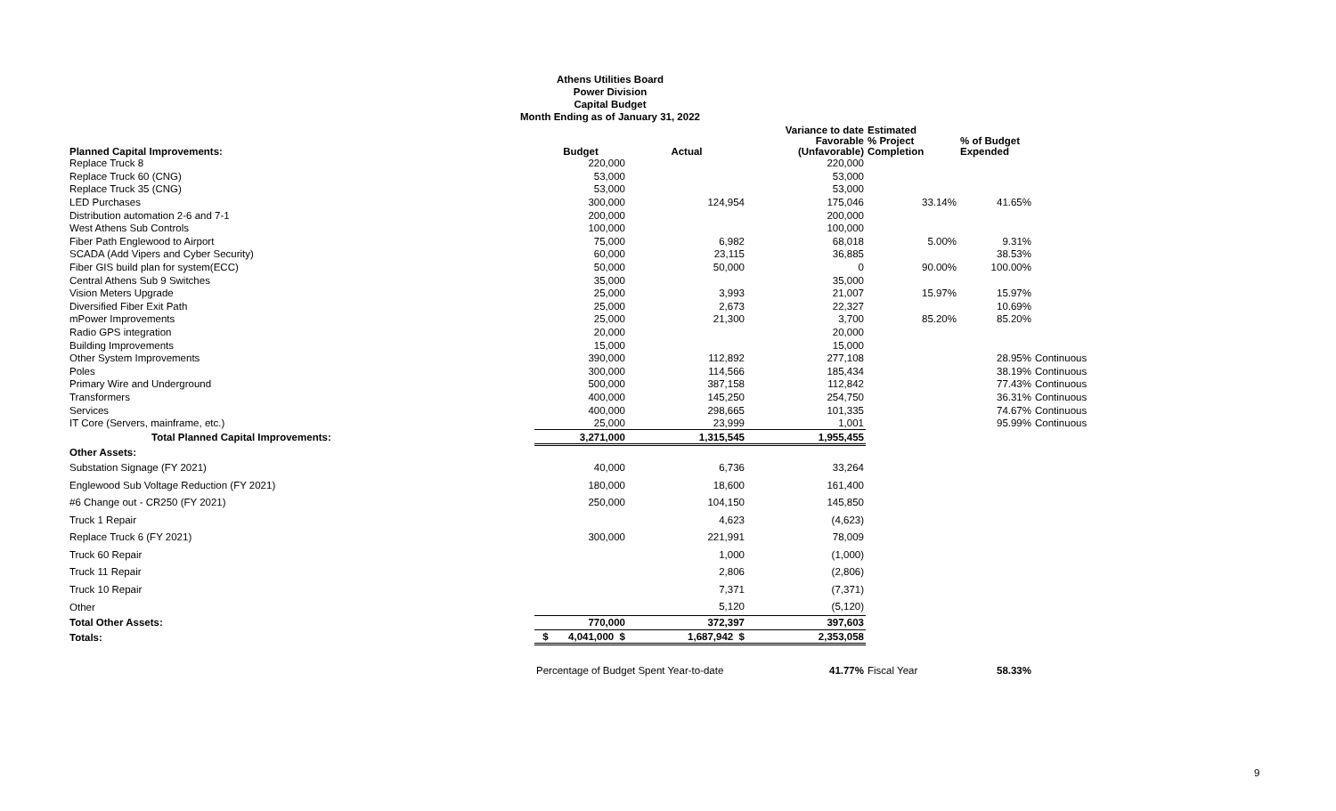Athens Utilities Board
Power Division
Capital Budget
Month Ending as of January 31, 2022
| Planned Capital Improvements: | Budget | Actual | Variance to date Favorable (Unfavorable) | Estimated % Project Completion | % of Budget Expended | |
| --- | --- | --- | --- | --- | --- | --- |
| Replace Truck 8 | 220,000 | | 220,000 | | | |
| Replace Truck 60 (CNG) | 53,000 | | 53,000 | | | |
| Replace Truck 35 (CNG) | 53,000 | | 53,000 | | | |
| LED Purchases | 300,000 | 124,954 | 175,046 | 33.14% | 41.65% | |
| Distribution automation 2-6 and 7-1 | 200,000 | | 200,000 | | | |
| West Athens Sub Controls | 100,000 | | 100,000 | | | |
| Fiber Path Englewood to Airport | 75,000 | 6,982 | 68,018 | 5.00% | 9.31% | |
| SCADA (Add Vipers and Cyber Security) | 60,000 | 23,115 | 36,885 | | 38.53% | |
| Fiber GIS build plan for system(ECC) | 50,000 | 50,000 | 0 | 90.00% | 100.00% | |
| Central Athens Sub 9 Switches | 35,000 | | 35,000 | | | |
| Vision Meters Upgrade | 25,000 | 3,993 | 21,007 | 15.97% | 15.97% | |
| Diversified Fiber Exit Path | 25,000 | 2,673 | 22,327 | | 10.69% | |
| mPower Improvements | 25,000 | 21,300 | 3,700 | 85.20% | 85.20% | |
| Radio GPS integration | 20,000 | | 20,000 | | | |
| Building Improvements | 15,000 | | 15,000 | | | |
| Other System Improvements | 390,000 | 112,892 | 277,108 | | 28.95% | Continuous |
| Poles | 300,000 | 114,566 | 185,434 | | 38.19% | Continuous |
| Primary Wire and Underground | 500,000 | 387,158 | 112,842 | | 77.43% | Continuous |
| Transformers | 400,000 | 145,250 | 254,750 | | 36.31% | Continuous |
| Services | 400,000 | 298,665 | 101,335 | | 74.67% | Continuous |
| IT Core (Servers, mainframe, etc.) | 25,000 | 23,999 | 1,001 | | 95.99% | Continuous |
| Total Planned Capital Improvements: | 3,271,000 | 1,315,545 | 1,955,455 | | | |
| Other Assets: | | | | | | |
| Substation Signage (FY 2021) | 40,000 | 6,736 | 33,264 | | | |
| Englewood Sub Voltage Reduction (FY 2021) | 180,000 | 18,600 | 161,400 | | | |
| #6 Change out - CR250 (FY 2021) | 250,000 | 104,150 | 145,850 | | | |
| Truck 1 Repair | | 4,623 | (4,623) | | | |
| Replace Truck 6 (FY 2021) | 300,000 | 221,991 | 78,009 | | | |
| Truck 60 Repair | | 1,000 | (1,000) | | | |
| Truck 11 Repair | | 2,806 | (2,806) | | | |
| Truck 10 Repair | | 7,371 | (7,371) | | | |
| Other | | 5,120 | (5,120) | | | |
| Total Other Assets: | 770,000 | 372,397 | 397,603 | | | |
| Totals: | $ 4,041,000 $ | 1,687,942 $ | 2,353,058 | | | |
| | Percentage of Budget Spent Year-to-date | | 41.77% | Fiscal Year | 58.33% | |
9